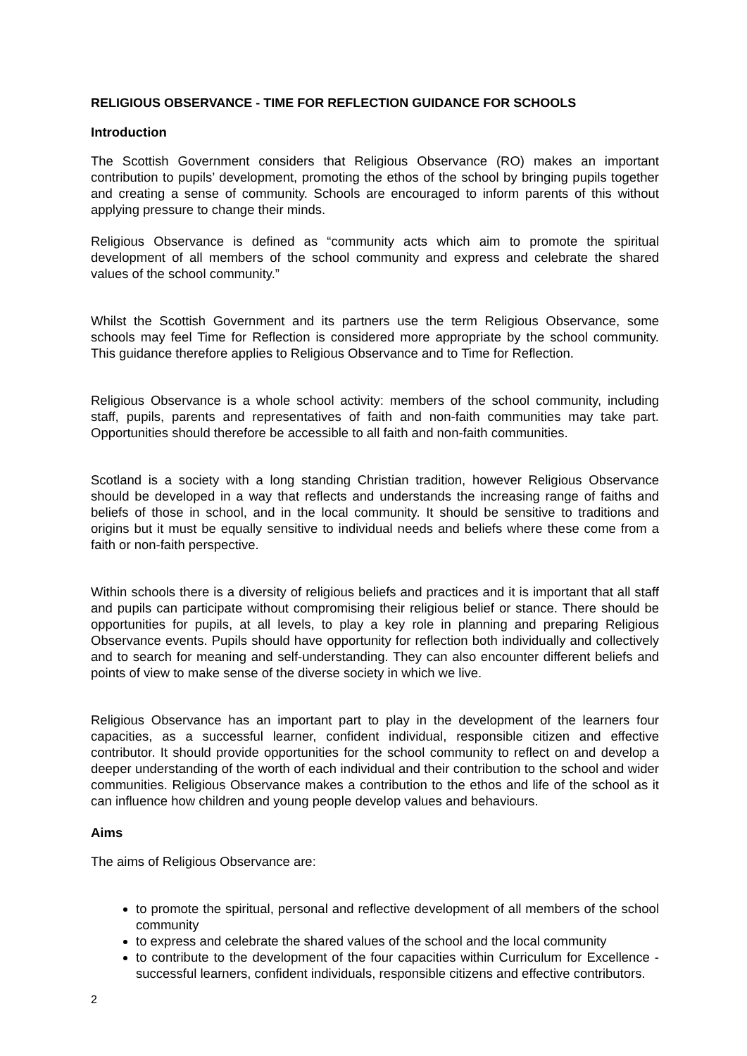RELIGIOUS OBSERVANCE - TIME FOR REFLECTION GUIDANCE FOR SCHOOLS
Introduction
The Scottish Government considers that Religious Observance (RO) makes an important contribution to pupils’ development, promoting the ethos of the school by bringing pupils together and creating a sense of community. Schools are encouraged to inform parents of this without applying pressure to change their minds.
Religious Observance is defined as “community acts which aim to promote the spiritual development of all members of the school community and express and celebrate the shared values of the school community.”
Whilst the Scottish Government and its partners use the term Religious Observance, some schools may feel Time for Reflection is considered more appropriate by the school community. This guidance therefore applies to Religious Observance and to Time for Reflection.
Religious Observance is a whole school activity: members of the school community, including staff, pupils, parents and representatives of faith and non-faith communities may take part. Opportunities should therefore be accessible to all faith and non-faith communities.
Scotland is a society with a long standing Christian tradition, however Religious Observance should be developed in a way that reflects and understands the increasing range of faiths and beliefs of those in school, and in the local community. It should be sensitive to traditions and origins but it must be equally sensitive to individual needs and beliefs where these come from a faith or non-faith perspective.
Within schools there is a diversity of religious beliefs and practices and it is important that all staff and pupils can participate without compromising their religious belief or stance. There should be opportunities for pupils, at all levels, to play a key role in planning and preparing Religious Observance events. Pupils should have opportunity for reflection both individually and collectively and to search for meaning and self-understanding. They can also encounter different beliefs and points of view to make sense of the diverse society in which we live.
Religious Observance has an important part to play in the development of the learners four capacities, as a successful learner, confident individual, responsible citizen and effective contributor. It should provide opportunities for the school community to reflect on and develop a deeper understanding of the worth of each individual and their contribution to the school and wider communities. Religious Observance makes a contribution to the ethos and life of the school as it can influence how children and young people develop values and behaviours.
Aims
The aims of Religious Observance are:
to promote the spiritual, personal and reflective development of all members of the school community
to express and celebrate the shared values of the school and the local community
to contribute to the development of the four capacities within Curriculum for Excellence - successful learners, confident individuals, responsible citizens and effective contributors.
2